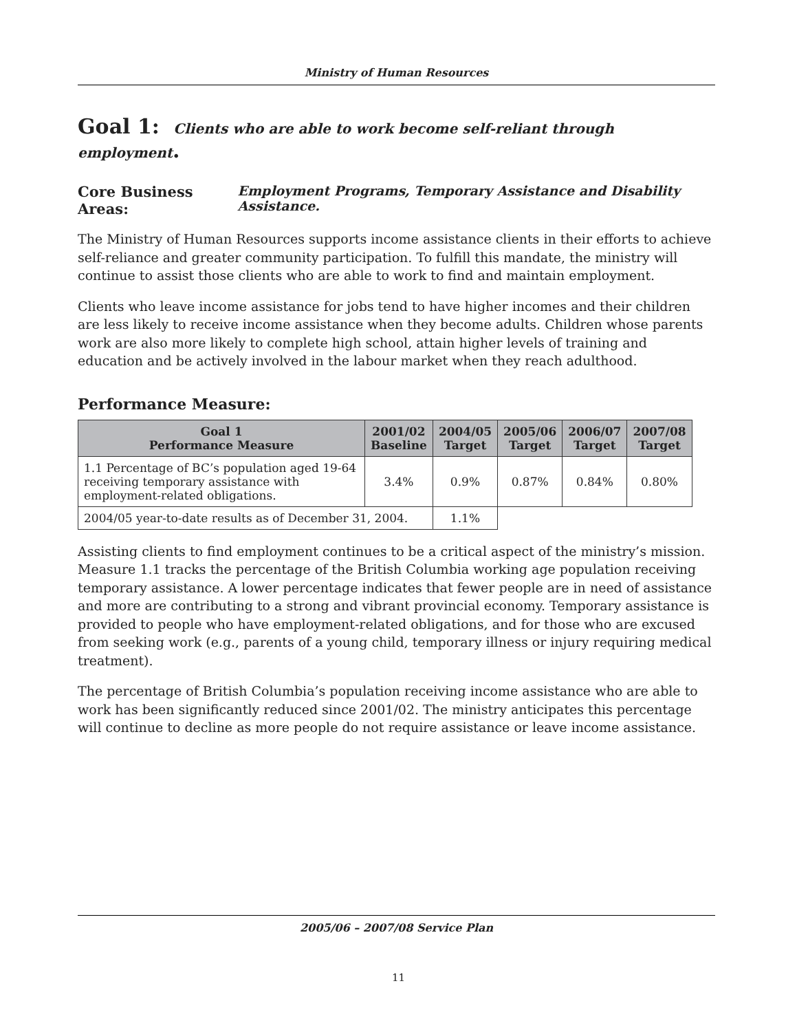Ministry of Human Resources
Goal 1: Clients who are able to work become self-reliant through employment.
Core Business Areas: Employment Programs, Temporary Assistance and Disability Assistance.
The Ministry of Human Resources supports income assistance clients in their efforts to achieve self-reliance and greater community participation. To fulfill this mandate, the ministry will continue to assist those clients who are able to work to find and maintain employment.
Clients who leave income assistance for jobs tend to have higher incomes and their children are less likely to receive income assistance when they become adults. Children whose parents work are also more likely to complete high school, attain higher levels of training and education and be actively involved in the labour market when they reach adulthood.
Performance Measure:
| Goal 1 Performance Measure | 2001/02 Baseline | 2004/05 Target | 2005/06 Target | 2006/07 Target | 2007/08 Target |
| --- | --- | --- | --- | --- | --- |
| 1.1 Percentage of BC’s population aged 19-64 receiving temporary assistance with employment-related obligations. | 3.4% | 0.9% | 0.87% | 0.84% | 0.80% |
| 2004/05 year-to-date results as of December 31, 2004. | | 1.1% | | | |
Assisting clients to find employment continues to be a critical aspect of the ministry’s mission. Measure 1.1 tracks the percentage of the British Columbia working age population receiving temporary assistance. A lower percentage indicates that fewer people are in need of assistance and more are contributing to a strong and vibrant provincial economy. Temporary assistance is provided to people who have employment-related obligations, and for those who are excused from seeking work (e.g., parents of a young child, temporary illness or injury requiring medical treatment).
The percentage of British Columbia’s population receiving income assistance who are able to work has been significantly reduced since 2001/02. The ministry anticipates this percentage will continue to decline as more people do not require assistance or leave income assistance.
2005/06 – 2007/08 Service Plan
11